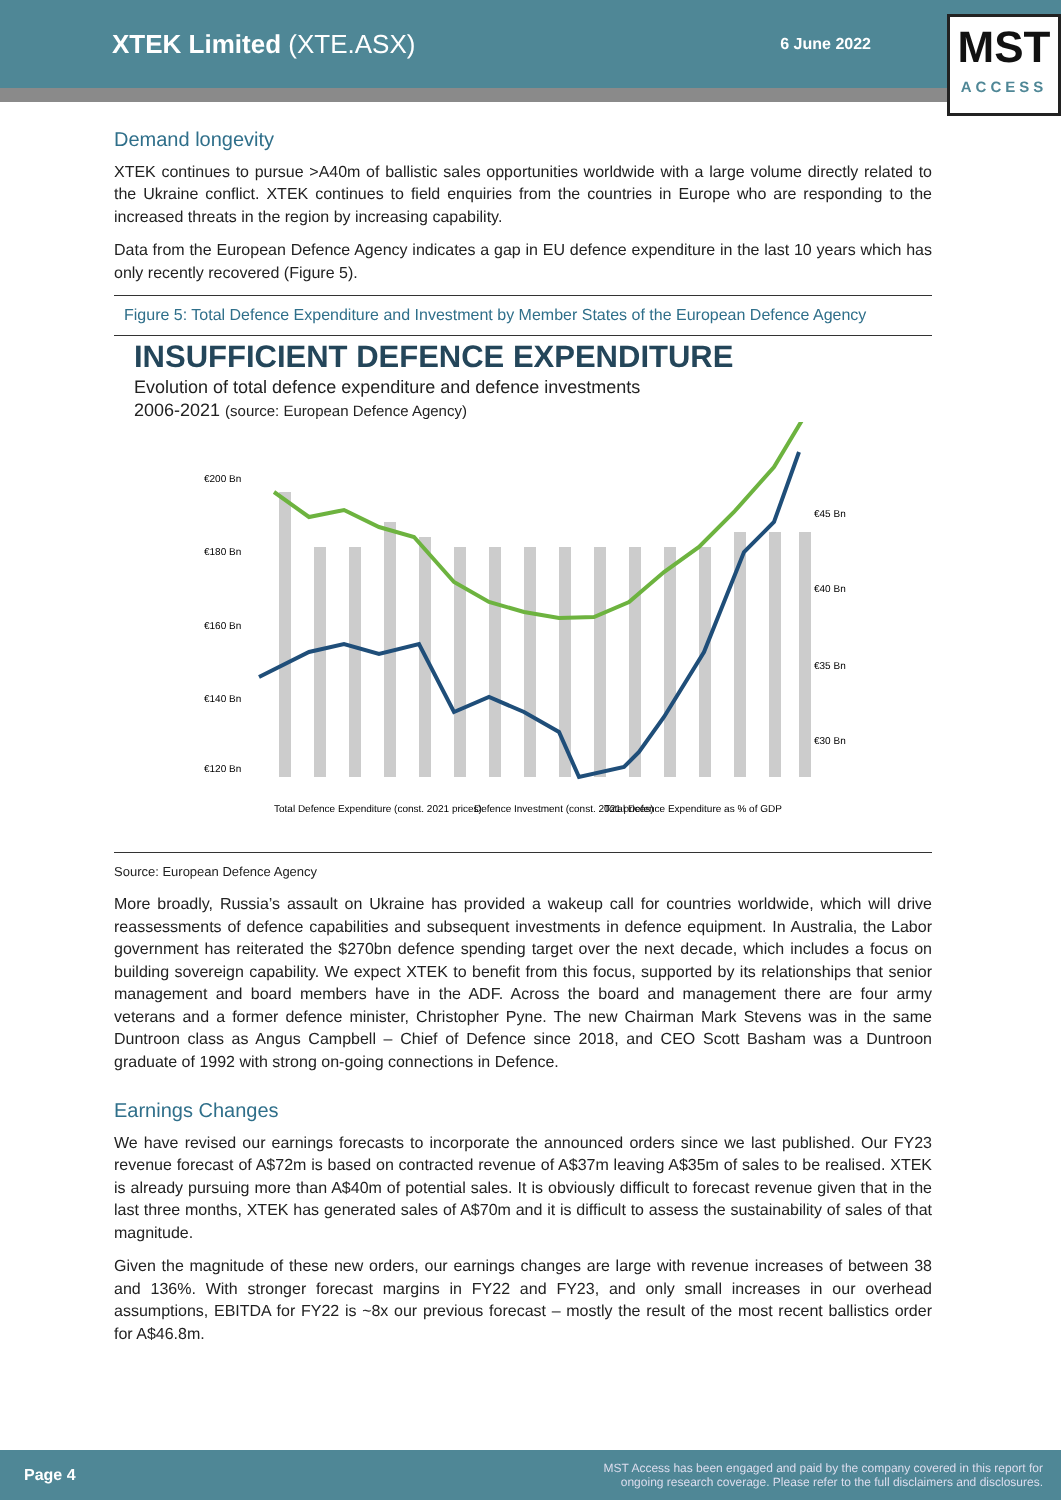XTEK Limited (XTE.ASX)
6 June 2022
MST
ACCESS
Demand longevity
XTEK continues to pursue >A40m of ballistic sales opportunities worldwide with a large volume directly related to the Ukraine conflict. XTEK continues to field enquiries from the countries in Europe who are responding to the increased threats in the region by increasing capability.
Data from the European Defence Agency indicates a gap in EU defence expenditure in the last 10 years which has only recently recovered (Figure 5).
Figure 5: Total Defence Expenditure and Investment by Member States of the European Defence Agency
INSUFFICIENT DEFENCE EXPENDITURE
Evolution of total defence expenditure and defence investments
2006-2021 (source: European Defence Agency)
€200 Bn
€180 Bn
€160 Bn
€140 Bn
€120 Bn
€45 Bn
€40 Bn
€35 Bn
€30 Bn
Total Defence Expenditure (const. 2021 prices)
Defence Investment (const. 2021 prices)
Total Defence Expenditure as % of GDP
Source: European Defence Agency
More broadly, Russia’s assault on Ukraine has provided a wakeup call for countries worldwide, which will drive reassessments of defence capabilities and subsequent investments in defence equipment. In Australia, the Labor government has reiterated the $270bn defence spending target over the next decade, which includes a focus on building sovereign capability. We expect XTEK to benefit from this focus, supported by its relationships that senior management and board members have in the ADF. Across the board and management there are four army veterans and a former defence minister, Christopher Pyne. The new Chairman Mark Stevens was in the same Duntroon class as Angus Campbell – Chief of Defence since 2018, and CEO Scott Basham was a Duntroon graduate of 1992 with strong on-going connections in Defence.
Earnings Changes
We have revised our earnings forecasts to incorporate the announced orders since we last published. Our FY23 revenue forecast of A$72m is based on contracted revenue of A$37m leaving A$35m of sales to be realised. XTEK is already pursuing more than A$40m of potential sales. It is obviously difficult to forecast revenue given that in the last three months, XTEK has generated sales of A$70m and it is difficult to assess the sustainability of sales of that magnitude.
Given the magnitude of these new orders, our earnings changes are large with revenue increases of between 38 and 136%. With stronger forecast margins in FY22 and FY23, and only small increases in our overhead assumptions, EBITDA for FY22 is ~8x our previous forecast – mostly the result of the most recent ballistics order for A$46.8m.
Page 4 MST Access has been engaged and paid by the company covered in this report for
ongoing research coverage. Please refer to the full disclaimers and disclosures.